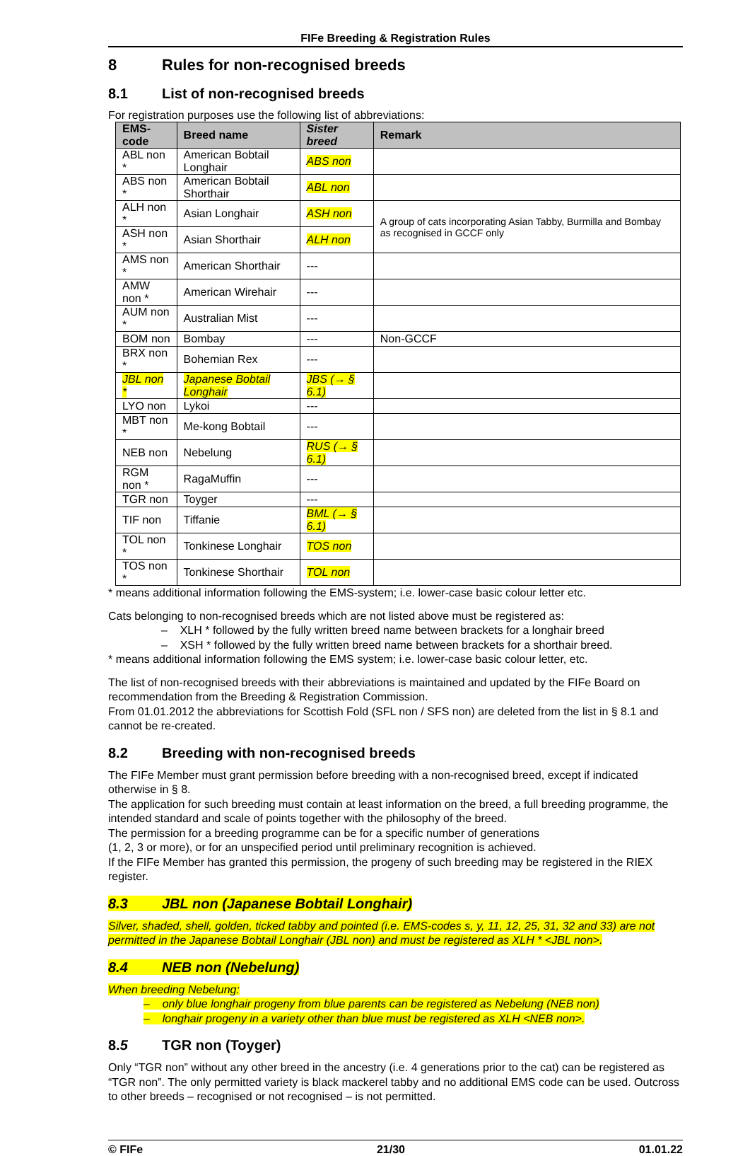FIFe Breeding & Registration Rules
8 Rules for non-recognised breeds
8.1 List of non-recognised breeds
For registration purposes use the following list of abbreviations:
| EMS-code | Breed name | Sister breed | Remark |
| --- | --- | --- | --- |
| ABL non * | American Bobtail Longhair | ABS non | |
| ABS non * | American Bobtail Shorthair | ABL non | |
| ALH non * | Asian Longhair | ASH non | A group of cats incorporating Asian Tabby, Burmilla and Bombay as recognised in GCCF only |
| ASH non * | Asian Shorthair | ALH non | |
| AMS non * | American Shorthair | --- | |
| AMW non * | American Wirehair | --- | |
| AUM non * | Australian Mist | --- | |
| BOM non | Bombay | --- | Non-GCCF |
| BRX non * | Bohemian Rex | --- | |
| JBL non * | Japanese Bobtail Longhair | JBS (→ § 6.1) | |
| LYO non | Lykoi | --- | |
| MBT non * | Me-kong Bobtail | --- | |
| NEB non | Nebelung | RUS (→ § 6.1) | |
| RGM non * | RagaMuffin | --- | |
| TGR non | Toyger | --- | |
| TIF non | Tiffanie | BML (→ § 6.1) | |
| TOL non * | Tonkinese Longhair | TOS non | |
| TOS non * | Tonkinese Shorthair | TOL non | |
* means additional information following the EMS-system; i.e. lower-case basic colour letter etc.
Cats belonging to non-recognised breeds which are not listed above must be registered as:
– XLH * followed by the fully written breed name between brackets for a longhair breed
– XSH * followed by the fully written breed name between brackets for a shorthair breed.
* means additional information following the EMS system; i.e. lower-case basic colour letter, etc.
The list of non-recognised breeds with their abbreviations is maintained and updated by the FIFe Board on recommendation from the Breeding & Registration Commission.
From 01.01.2012 the abbreviations for Scottish Fold (SFL non / SFS non) are deleted from the list in § 8.1 and cannot be re-created.
8.2 Breeding with non-recognised breeds
The FIFe Member must grant permission before breeding with a non-recognised breed, except if indicated otherwise in § 8.
The application for such breeding must contain at least information on the breed, a full breeding programme, the intended standard and scale of points together with the philosophy of the breed.
The permission for a breeding programme can be for a specific number of generations
(1, 2, 3 or more), or for an unspecified period until preliminary recognition is achieved.
If the FIFe Member has granted this permission, the progeny of such breeding may be registered in the RIEX register.
8.3 JBL non (Japanese Bobtail Longhair)
Silver, shaded, shell, golden, ticked tabby and pointed (i.e. EMS-codes s, y, 11, 12, 25, 31, 32 and 33) are not permitted in the Japanese Bobtail Longhair (JBL non) and must be registered as XLH * <JBL non>.
8.4 NEB non (Nebelung)
When breeding Nebelung:
– only blue longhair progeny from blue parents can be registered as Nebelung (NEB non)
– longhair progeny in a variety other than blue must be registered as XLH <NEB non>.
8.5 TGR non (Toyger)
Only “TGR non” without any other breed in the ancestry (i.e. 4 generations prior to the cat) can be registered as “TGR non”. The only permitted variety is black mackerel tabby and no additional EMS code can be used. Outcross to other breeds – recognised or not recognised – is not permitted.
© FIFe 21/30 01.01.22